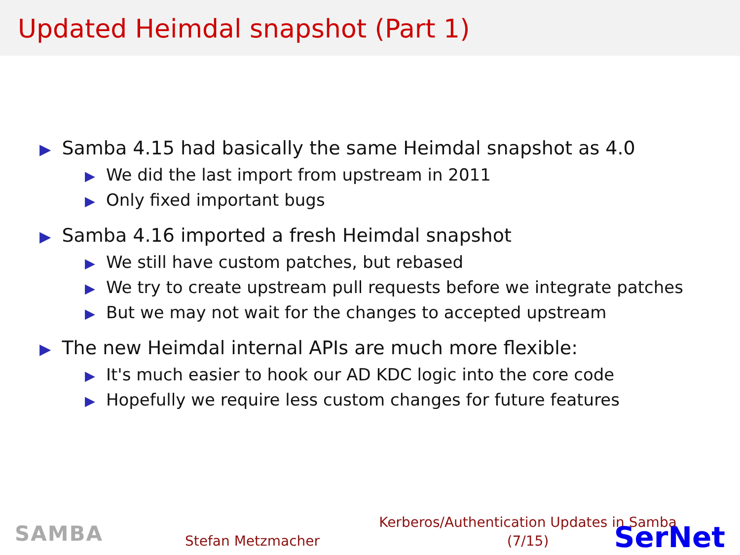Updated Heimdal snapshot (Part 1)
▶ Samba 4.15 had basically the same Heimdal snapshot as 4.0
▶ We did the last import from upstream in 2011
▶ Only fixed important bugs
▶ Samba 4.16 imported a fresh Heimdal snapshot
▶ We still have custom patches, but rebased
▶ We try to create upstream pull requests before we integrate patches
▶ But we may not wait for the changes to accepted upstream
▶ The new Heimdal internal APIs are much more flexible:
▶ It's much easier to hook our AD KDC logic into the core code
▶ Hopefully we require less custom changes for future features
SAMBA Stefan Metzmacher
Kerberos/Authentication Updates in Samba
(7/15)
SerNet